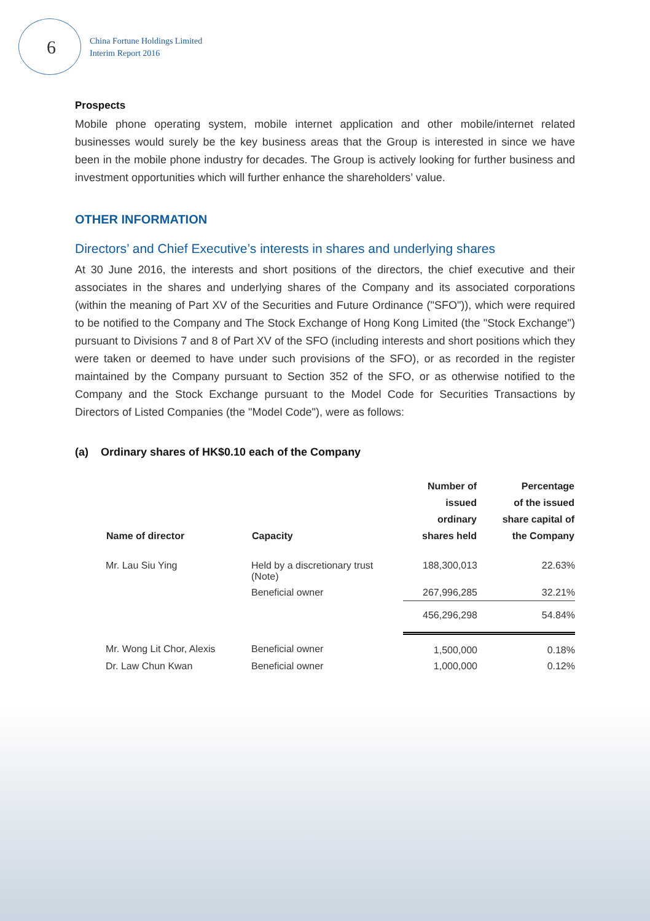6
China Fortune Holdings Limited
Interim Report 2016
Prospects
Mobile phone operating system, mobile internet application and other mobile/internet related businesses would surely be the key business areas that the Group is interested in since we have been in the mobile phone industry for decades. The Group is actively looking for further business and investment opportunities which will further enhance the shareholders’ value.
OTHER INFORMATION
Directors’ and Chief Executive’s interests in shares and underlying shares
At 30 June 2016, the interests and short positions of the directors, the chief executive and their associates in the shares and underlying shares of the Company and its associated corporations (within the meaning of Part XV of the Securities and Future Ordinance ("SFO")), which were required to be notified to the Company and The Stock Exchange of Hong Kong Limited (the "Stock Exchange") pursuant to Divisions 7 and 8 of Part XV of the SFO (including interests and short positions which they were taken or deemed to have under such provisions of the SFO), or as recorded in the register maintained by the Company pursuant to Section 352 of the SFO, or as otherwise notified to the Company and the Stock Exchange pursuant to the Model Code for Securities Transactions by Directors of Listed Companies (the "Model Code"), were as follows:
(a) Ordinary shares of HK$0.10 each of the Company
| Name of director | Capacity | Number of issued ordinary shares held | Percentage of the issued share capital of the Company |
| --- | --- | --- | --- |
| Mr. Lau Siu Ying | Held by a discretionary trust (Note) | 188,300,013 | 22.63% |
| | Beneficial owner | 267,996,285 | 32.21% |
| | | 456,296,298 | 54.84% |
| Mr. Wong Lit Chor, Alexis | Beneficial owner | 1,500,000 | 0.18% |
| Dr. Law Chun Kwan | Beneficial owner | 1,000,000 | 0.12% |